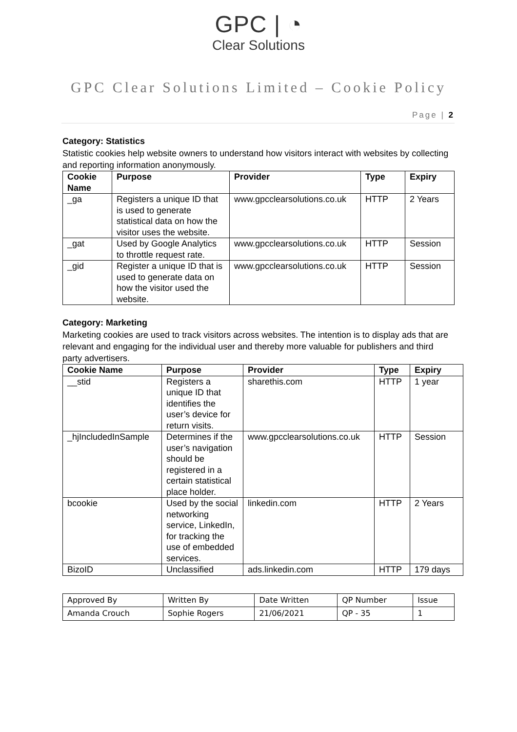GPC | ◔
Clear Solutions
GPC Clear Solutions Limited – Cookie Policy
Page | 2
Category: Statistics
Statistic cookies help website owners to understand how visitors interact with websites by collecting and reporting information anonymously.
| Cookie Name | Purpose | Provider | Type | Expiry |
| --- | --- | --- | --- | --- |
| _ga | Registers a unique ID that is used to generate statistical data on how the visitor uses the website. | www.gpcclearsolutions.co.uk | HTTP | 2 Years |
| _gat | Used by Google Analytics to throttle request rate. | www.gpcclearsolutions.co.uk | HTTP | Session |
| _gid | Register a unique ID that is used to generate data on how the visitor used the website. | www.gpcclearsolutions.co.uk | HTTP | Session |
Category: Marketing
Marketing cookies are used to track visitors across websites. The intention is to display ads that are relevant and engaging for the individual user and thereby more valuable for publishers and third party advertisers.
| Cookie Name | Purpose | Provider | Type | Expiry |
| --- | --- | --- | --- | --- |
| __stid | Registers a unique ID that identifies the user’s device for return visits. | sharethis.com | HTTP | 1 year |
| _hjIncludedInSample | Determines if the user’s navigation should be registered in a certain statistical place holder. | www.gpcclearsolutions.co.uk | HTTP | Session |
| bcookie | Used by the social networking service, LinkedIn, for tracking the use of embedded services. | linkedin.com | HTTP | 2 Years |
| BizoID | Unclassified | ads.linkedin.com | HTTP | 179 days |
| Approved By | Written By | Date Written | QP Number | Issue |
| Amanda Crouch | Sophie Rogers | 21/06/2021 | QP - 35 | 1 |